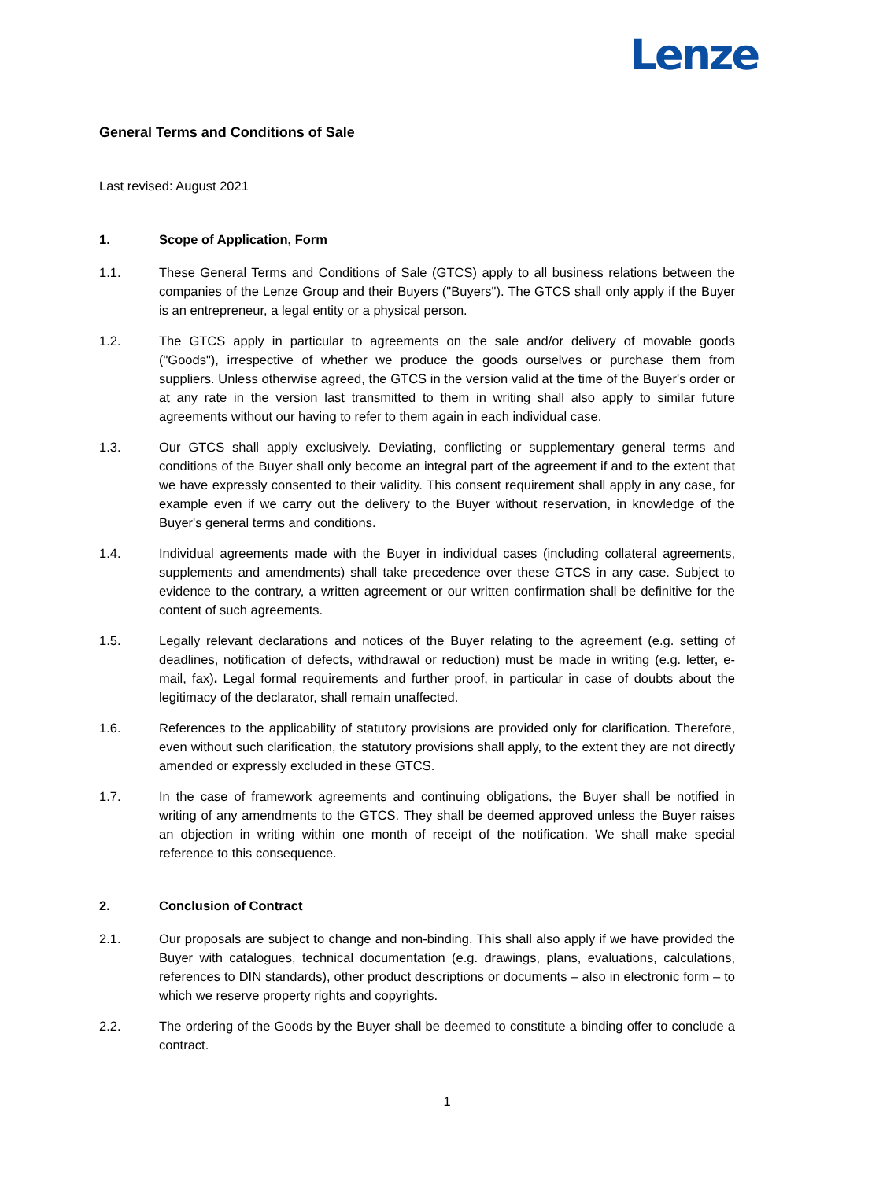Lenze
General Terms and Conditions of Sale
Last revised: August 2021
1. Scope of Application, Form
1.1. These General Terms and Conditions of Sale (GTCS) apply to all business relations between the companies of the Lenze Group and their Buyers ("Buyers"). The GTCS shall only apply if the Buyer is an entrepreneur, a legal entity or a physical person.
1.2. The GTCS apply in particular to agreements on the sale and/or delivery of movable goods ("Goods"), irrespective of whether we produce the goods ourselves or purchase them from suppliers. Unless otherwise agreed, the GTCS in the version valid at the time of the Buyer's order or at any rate in the version last transmitted to them in writing shall also apply to similar future agreements without our having to refer to them again in each individual case.
1.3. Our GTCS shall apply exclusively. Deviating, conflicting or supplementary general terms and conditions of the Buyer shall only become an integral part of the agreement if and to the extent that we have expressly consented to their validity. This consent requirement shall apply in any case, for example even if we carry out the delivery to the Buyer without reservation, in knowledge of the Buyer's general terms and conditions.
1.4. Individual agreements made with the Buyer in individual cases (including collateral agreements, supplements and amendments) shall take precedence over these GTCS in any case. Subject to evidence to the contrary, a written agreement or our written confirmation shall be definitive for the content of such agreements.
1.5. Legally relevant declarations and notices of the Buyer relating to the agreement (e.g. setting of deadlines, notification of defects, withdrawal or reduction) must be made in writing (e.g. letter, e-mail, fax). Legal formal requirements and further proof, in particular in case of doubts about the legitimacy of the declarator, shall remain unaffected.
1.6. References to the applicability of statutory provisions are provided only for clarification. Therefore, even without such clarification, the statutory provisions shall apply, to the extent they are not directly amended or expressly excluded in these GTCS.
1.7. In the case of framework agreements and continuing obligations, the Buyer shall be notified in writing of any amendments to the GTCS. They shall be deemed approved unless the Buyer raises an objection in writing within one month of receipt of the notification. We shall make special reference to this consequence.
2. Conclusion of Contract
2.1. Our proposals are subject to change and non-binding. This shall also apply if we have provided the Buyer with catalogues, technical documentation (e.g. drawings, plans, evaluations, calculations, references to DIN standards), other product descriptions or documents – also in electronic form – to which we reserve property rights and copyrights.
2.2. The ordering of the Goods by the Buyer shall be deemed to constitute a binding offer to conclude a contract.
1